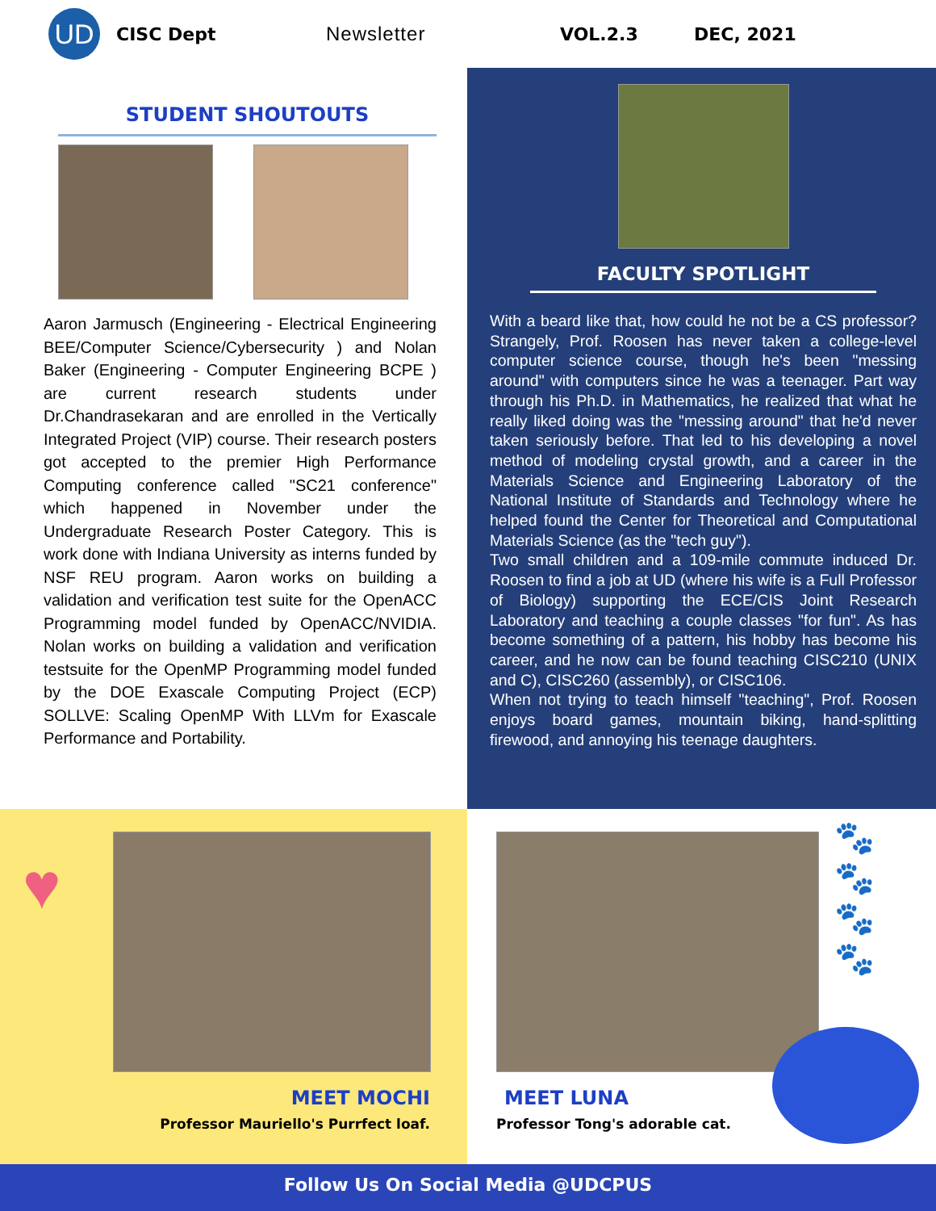UD
CISC Dept Newsletter VOL.2.3 DEC, 2021
STUDENT SHOUTOUTS
Aaron Jarmusch (Engineering - Electrical Engineering BEE/Computer Science/Cybersecurity ) and Nolan Baker (Engineering - Computer Engineering BCPE ) are current research students under Dr.Chandrasekaran and are enrolled in the Vertically Integrated Project (VIP) course. Their research posters got accepted to the premier High Performance Computing conference called "SC21 conference" which happened in November under the Undergraduate Research Poster Category. This is work done with Indiana University as interns funded by NSF REU program. Aaron works on building a validation and verification test suite for the OpenACC Programming model funded by OpenACC/NVIDIA. Nolan works on building a validation and verification testsuite for the OpenMP Programming model funded by the DOE Exascale Computing Project (ECP) SOLLVE: Scaling OpenMP With LLVm for Exascale Performance and Portability.
FACULTY SPOTLIGHT
With a beard like that, how could he not be a CS professor? Strangely, Prof. Roosen has never taken a college-level computer science course, though he's been "messing around" with computers since he was a teenager. Part way through his Ph.D. in Mathematics, he realized that what he really liked doing was the "messing around" that he'd never taken seriously before. That led to his developing a novel method of modeling crystal growth, and a career in the Materials Science and Engineering Laboratory of the National Institute of Standards and Technology where he helped found the Center for Theoretical and Computational Materials Science (as the "tech guy").
Two small children and a 109-mile commute induced Dr. Roosen to find a job at UD (where his wife is a Full Professor of Biology) supporting the ECE/CIS Joint Research Laboratory and teaching a couple classes "for fun". As has become something of a pattern, his hobby has become his career, and he now can be found teaching CISC210 (UNIX and C), CISC260 (assembly), or CISC106.
When not trying to teach himself "teaching", Prof. Roosen enjoys board games, mountain biking, hand-splitting firewood, and annoying his teenage daughters.
♥
MEET MOCHI
Professor Mauriello's Purrfect loaf.
🐾
🐾
🐾
🐾
MEET LUNA
Professor Tong's adorable cat.
Follow Us On Social Media @UDCPUS